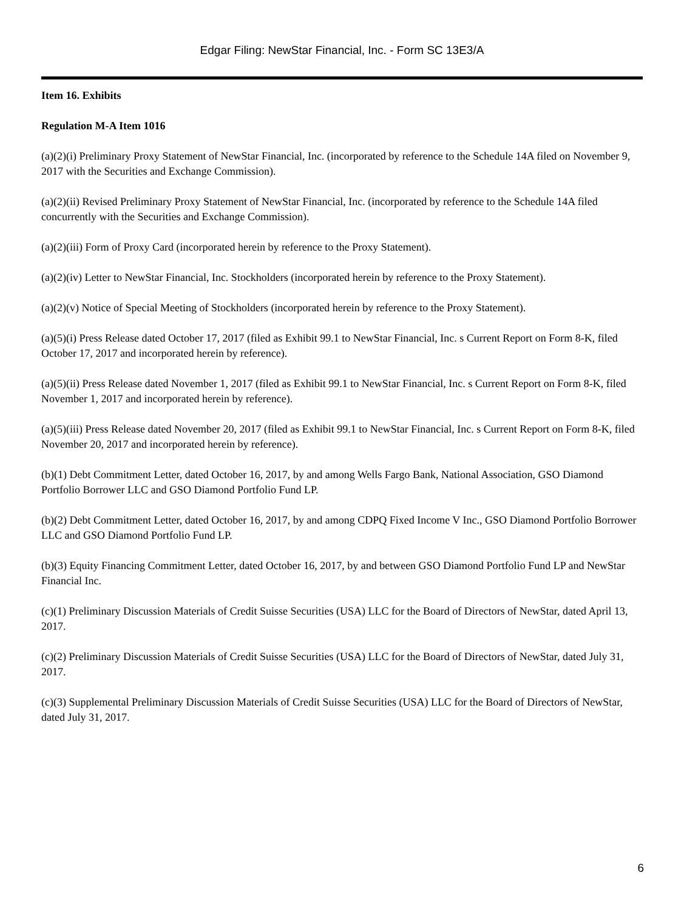Edgar Filing: NewStar Financial, Inc. - Form SC 13E3/A
Item 16. Exhibits
Regulation M-A Item 1016
(a)(2)(i) Preliminary Proxy Statement of NewStar Financial, Inc. (incorporated by reference to the Schedule 14A filed on November 9, 2017 with the Securities and Exchange Commission).
(a)(2)(ii) Revised Preliminary Proxy Statement of NewStar Financial, Inc. (incorporated by reference to the Schedule 14A filed concurrently with the Securities and Exchange Commission).
(a)(2)(iii) Form of Proxy Card (incorporated herein by reference to the Proxy Statement).
(a)(2)(iv) Letter to NewStar Financial, Inc. Stockholders (incorporated herein by reference to the Proxy Statement).
(a)(2)(v) Notice of Special Meeting of Stockholders (incorporated herein by reference to the Proxy Statement).
(a)(5)(i) Press Release dated October 17, 2017 (filed as Exhibit 99.1 to NewStar Financial, Inc. s Current Report on Form 8-K, filed October 17, 2017 and incorporated herein by reference).
(a)(5)(ii) Press Release dated November 1, 2017 (filed as Exhibit 99.1 to NewStar Financial, Inc. s Current Report on Form 8-K, filed November 1, 2017 and incorporated herein by reference).
(a)(5)(iii) Press Release dated November 20, 2017 (filed as Exhibit 99.1 to NewStar Financial, Inc. s Current Report on Form 8-K, filed November 20, 2017 and incorporated herein by reference).
(b)(1) Debt Commitment Letter, dated October 16, 2017, by and among Wells Fargo Bank, National Association, GSO Diamond Portfolio Borrower LLC and GSO Diamond Portfolio Fund LP.
(b)(2) Debt Commitment Letter, dated October 16, 2017, by and among CDPQ Fixed Income V Inc., GSO Diamond Portfolio Borrower LLC and GSO Diamond Portfolio Fund LP.
(b)(3) Equity Financing Commitment Letter, dated October 16, 2017, by and between GSO Diamond Portfolio Fund LP and NewStar Financial Inc.
(c)(1) Preliminary Discussion Materials of Credit Suisse Securities (USA) LLC for the Board of Directors of NewStar, dated April 13, 2017.
(c)(2) Preliminary Discussion Materials of Credit Suisse Securities (USA) LLC for the Board of Directors of NewStar, dated July 31, 2017.
(c)(3) Supplemental Preliminary Discussion Materials of Credit Suisse Securities (USA) LLC for the Board of Directors of NewStar, dated July 31, 2017.
6